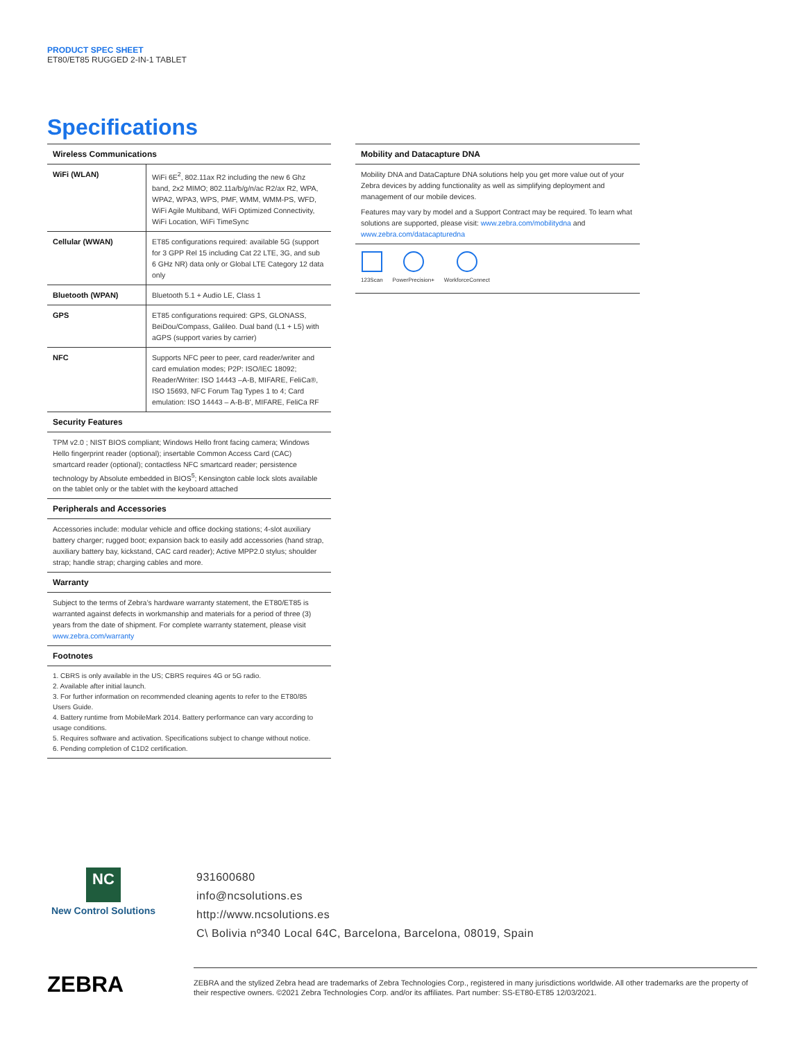PRODUCT SPEC SHEET
ET80/ET85 RUGGED 2-IN-1 TABLET
Specifications
Wireless Communications
| WiFi (WLAN) | WiFi 6E<sup>2</sup>, 802.11ax R2 including the new 6 Ghz band, 2x2 MIMO; 802.11a/b/g/n/ac R2/ax R2, WPA, WPA2, WPA3, WPS, PMF, WMM, WMM-PS, WFD, WiFi Agile Multiband, WiFi Optimized Connectivity, WiFi Location, WiFi TimeSync |
| Cellular (WWAN) | ET85 configurations required: available 5G (support for 3 GPP Rel 15 including Cat 22 LTE, 3G, and sub 6 GHz NR) data only or Global LTE Category 12 data only |
| Bluetooth (WPAN) | Bluetooth 5.1 + Audio LE, Class 1 |
| GPS | ET85 configurations required: GPS, GLONASS, BeiDou/Compass, Galileo. Dual band (L1 + L5) with aGPS (support varies by carrier) |
| NFC | Supports NFC peer to peer, card reader/writer and card emulation modes; P2P: ISO/IEC 18092; Reader/Writer: ISO 14443 –A-B, MIFARE, FeliCa®, ISO 15693, NFC Forum Tag Types 1 to 4; Card emulation: ISO 14443 – A-B-B', MIFARE, FeliCa RF |
Security Features
TPM v2.0 ; NIST BIOS compliant; Windows Hello front facing camera; Windows Hello fingerprint reader (optional); insertable Common Access Card (CAC) smartcard reader (optional); contactless NFC smartcard reader; persistence technology by Absolute embedded in BIOS<sup>5</sup>; Kensington cable lock slots available on the tablet only or the tablet with the keyboard attached
Peripherals and Accessories
Accessories include: modular vehicle and office docking stations; 4-slot auxiliary battery charger; rugged boot; expansion back to easily add accessories (hand strap, auxiliary battery bay, kickstand, CAC card reader); Active MPP2.0 stylus; shoulder strap; handle strap; charging cables and more.
Warranty
Subject to the terms of Zebra’s hardware warranty statement, the ET80/ET85 is warranted against defects in workmanship and materials for a period of three (3) years from the date of shipment. For complete warranty statement, please visit www.zebra.com/warranty
Footnotes
1. CBRS is only available in the US; CBRS requires 4G or 5G radio.
2. Available after initial launch.
3. For further information on recommended cleaning agents to refer to the ET80/85 Users Guide.
4. Battery runtime from MobileMark 2014. Battery performance can vary according to usage conditions.
5. Requires software and activation. Specifications subject to change without notice.
6. Pending completion of C1D2 certification.
Mobility and Datacapture DNA
Mobility DNA and DataCapture DNA solutions help you get more value out of your Zebra devices by adding functionality as well as simplifying deployment and management of our mobile devices.
Features may vary by model and a Support Contract may be required. To learn what solutions are supported, please visit: www.zebra.com/mobilitydna and www.zebra.com/datacapturedna
123Scan PowerPrecision+ WorkforceConnect
NC
New Control Solutions
931600680
info@ncsolutions.es
http://www.ncsolutions.es
C\ Bolivia nº340 Local 64C, Barcelona, Barcelona, 08019, Spain
ZEBRA
ZEBRA and the stylized Zebra head are trademarks of Zebra Technologies Corp., registered in many jurisdictions worldwide. All other trademarks are the property of their respective owners. ©2021 Zebra Technologies Corp. and/or its affiliates. Part number: SS-ET80-ET85 12/03/2021.